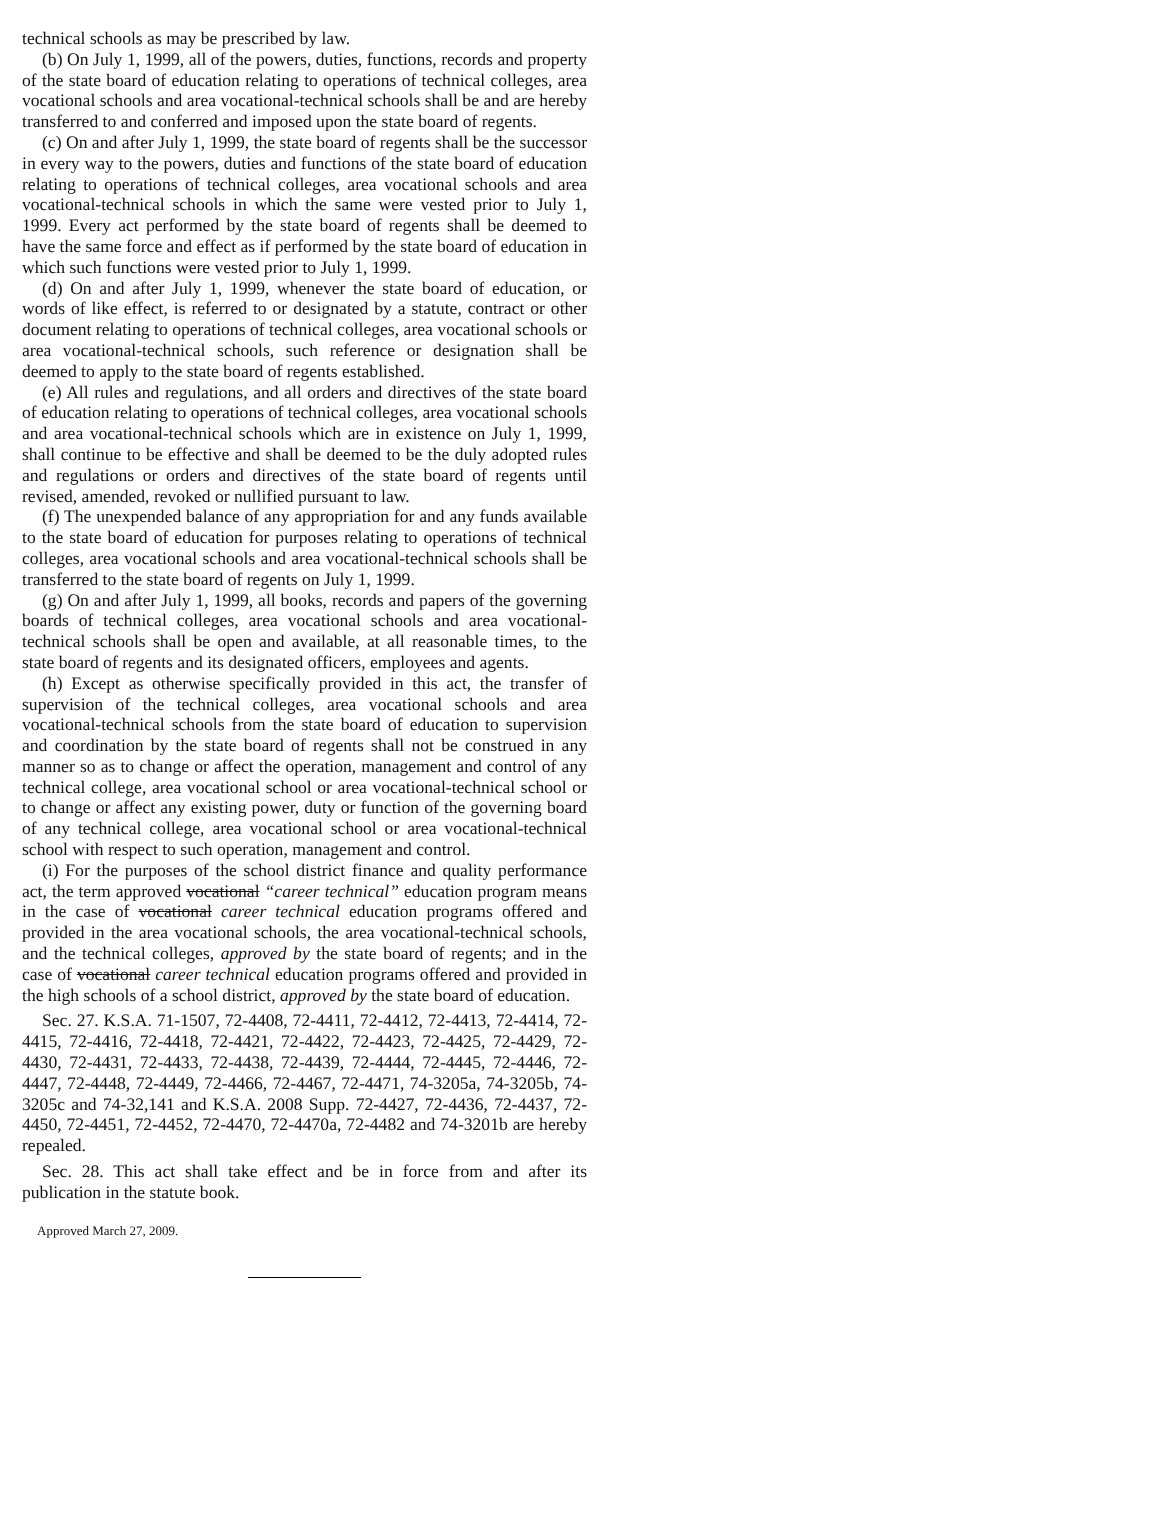technical schools as may be prescribed by law.
(b) On July 1, 1999, all of the powers, duties, functions, records and property of the state board of education relating to operations of technical colleges, area vocational schools and area vocational-technical schools shall be and are hereby transferred to and conferred and imposed upon the state board of regents.
(c) On and after July 1, 1999, the state board of regents shall be the successor in every way to the powers, duties and functions of the state board of education relating to operations of technical colleges, area vocational schools and area vocational-technical schools in which the same were vested prior to July 1, 1999. Every act performed by the state board of regents shall be deemed to have the same force and effect as if performed by the state board of education in which such functions were vested prior to July 1, 1999.
(d) On and after July 1, 1999, whenever the state board of education, or words of like effect, is referred to or designated by a statute, contract or other document relating to operations of technical colleges, area vocational schools or area vocational-technical schools, such reference or designation shall be deemed to apply to the state board of regents established.
(e) All rules and regulations, and all orders and directives of the state board of education relating to operations of technical colleges, area vocational schools and area vocational-technical schools which are in existence on July 1, 1999, shall continue to be effective and shall be deemed to be the duly adopted rules and regulations or orders and directives of the state board of regents until revised, amended, revoked or nullified pursuant to law.
(f) The unexpended balance of any appropriation for and any funds available to the state board of education for purposes relating to operations of technical colleges, area vocational schools and area vocational-technical schools shall be transferred to the state board of regents on July 1, 1999.
(g) On and after July 1, 1999, all books, records and papers of the governing boards of technical colleges, area vocational schools and area vocational-technical schools shall be open and available, at all reasonable times, to the state board of regents and its designated officers, employees and agents.
(h) Except as otherwise specifically provided in this act, the transfer of supervision of the technical colleges, area vocational schools and area vocational-technical schools from the state board of education to supervision and coordination by the state board of regents shall not be construed in any manner so as to change or affect the operation, management and control of any technical college, area vocational school or area vocational-technical school or to change or affect any existing power, duty or function of the governing board of any technical college, area vocational school or area vocational-technical school with respect to such operation, management and control.
(i) For the purposes of the school district finance and quality performance act, the term approved vocational “career technical” education program means in the case of vocational career technical education programs offered and provided in the area vocational schools, the area vocational-technical schools, and the technical colleges, approved by the state board of regents; and in the case of vocational career technical education programs offered and provided in the high schools of a school district, approved by the state board of education.
Sec. 27. K.S.A. 71-1507, 72-4408, 72-4411, 72-4412, 72-4413, 72-4414, 72-4415, 72-4416, 72-4418, 72-4421, 72-4422, 72-4423, 72-4425, 72-4429, 72-4430, 72-4431, 72-4433, 72-4438, 72-4439, 72-4444, 72-4445, 72-4446, 72-4447, 72-4448, 72-4449, 72-4466, 72-4467, 72-4471, 74-3205a, 74-3205b, 74-3205c and 74-32,141 and K.S.A. 2008 Supp. 72-4427, 72-4436, 72-4437, 72-4450, 72-4451, 72-4452, 72-4470, 72-4470a, 72-4482 and 74-3201b are hereby repealed.
Sec. 28. This act shall take effect and be in force from and after its publication in the statute book.
Approved March 27, 2009.